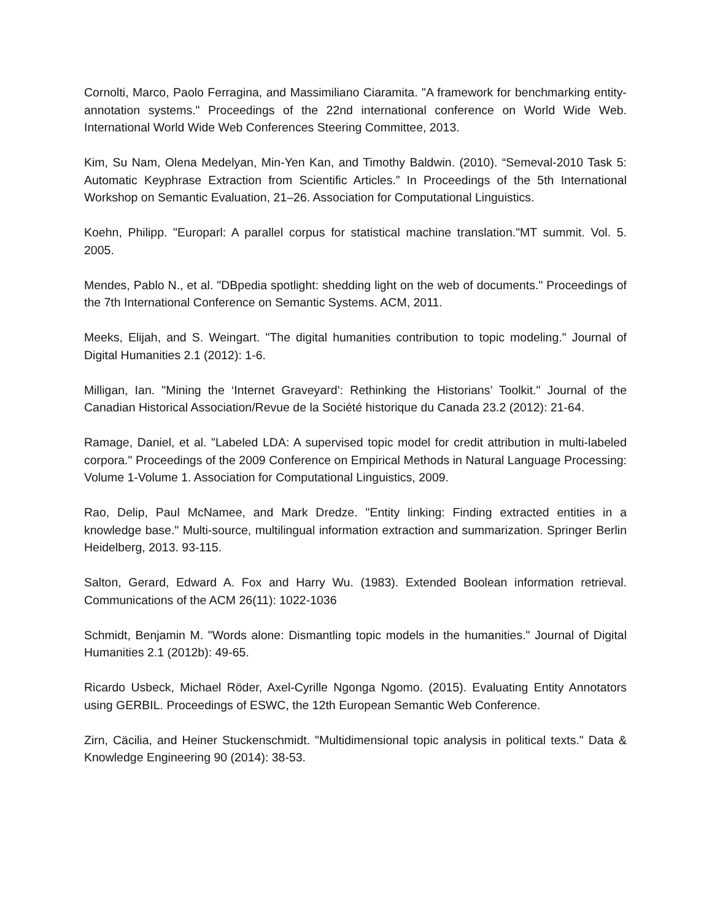Cornolti, Marco, Paolo Ferragina, and Massimiliano Ciaramita. "A framework for benchmarking entity-annotation systems." Proceedings of the 22nd international conference on World Wide Web. International World Wide Web Conferences Steering Committee, 2013.
Kim, Su Nam, Olena Medelyan, Min-Yen Kan, and Timothy Baldwin. (2010). “Semeval-2010 Task 5: Automatic Keyphrase Extraction from Scientific Articles.” In Proceedings of the 5th International Workshop on Semantic Evaluation, 21–26. Association for Computational Linguistics.
Koehn, Philipp. "Europarl: A parallel corpus for statistical machine translation."MT summit. Vol. 5. 2005.
Mendes, Pablo N., et al. "DBpedia spotlight: shedding light on the web of documents." Proceedings of the 7th International Conference on Semantic Systems. ACM, 2011.
Meeks, Elijah, and S. Weingart. "The digital humanities contribution to topic modeling." Journal of Digital Humanities 2.1 (2012): 1-6.
Milligan, Ian. "Mining the ‘Internet Graveyard’: Rethinking the Historians’ Toolkit." Journal of the Canadian Historical Association/Revue de la Société historique du Canada 23.2 (2012): 21-64.
Ramage, Daniel, et al. "Labeled LDA: A supervised topic model for credit attribution in multi-labeled corpora." Proceedings of the 2009 Conference on Empirical Methods in Natural Language Processing: Volume 1-Volume 1. Association for Computational Linguistics, 2009.
Rao, Delip, Paul McNamee, and Mark Dredze. "Entity linking: Finding extracted entities in a knowledge base." Multi-source, multilingual information extraction and summarization. Springer Berlin Heidelberg, 2013. 93-115.
Salton, Gerard, Edward A. Fox and Harry Wu. (1983). Extended Boolean information retrieval. Communications of the ACM 26(11): 1022-1036
Schmidt, Benjamin M. "Words alone: Dismantling topic models in the humanities." Journal of Digital Humanities 2.1 (2012b): 49-65.
Ricardo Usbeck, Michael Röder, Axel-Cyrille Ngonga Ngomo. (2015). Evaluating Entity Annotators using GERBIL. Proceedings of ESWC, the 12th European Semantic Web Conference.
Zirn, Cäcilia, and Heiner Stuckenschmidt. "Multidimensional topic analysis in political texts." Data & Knowledge Engineering 90 (2014): 38-53.